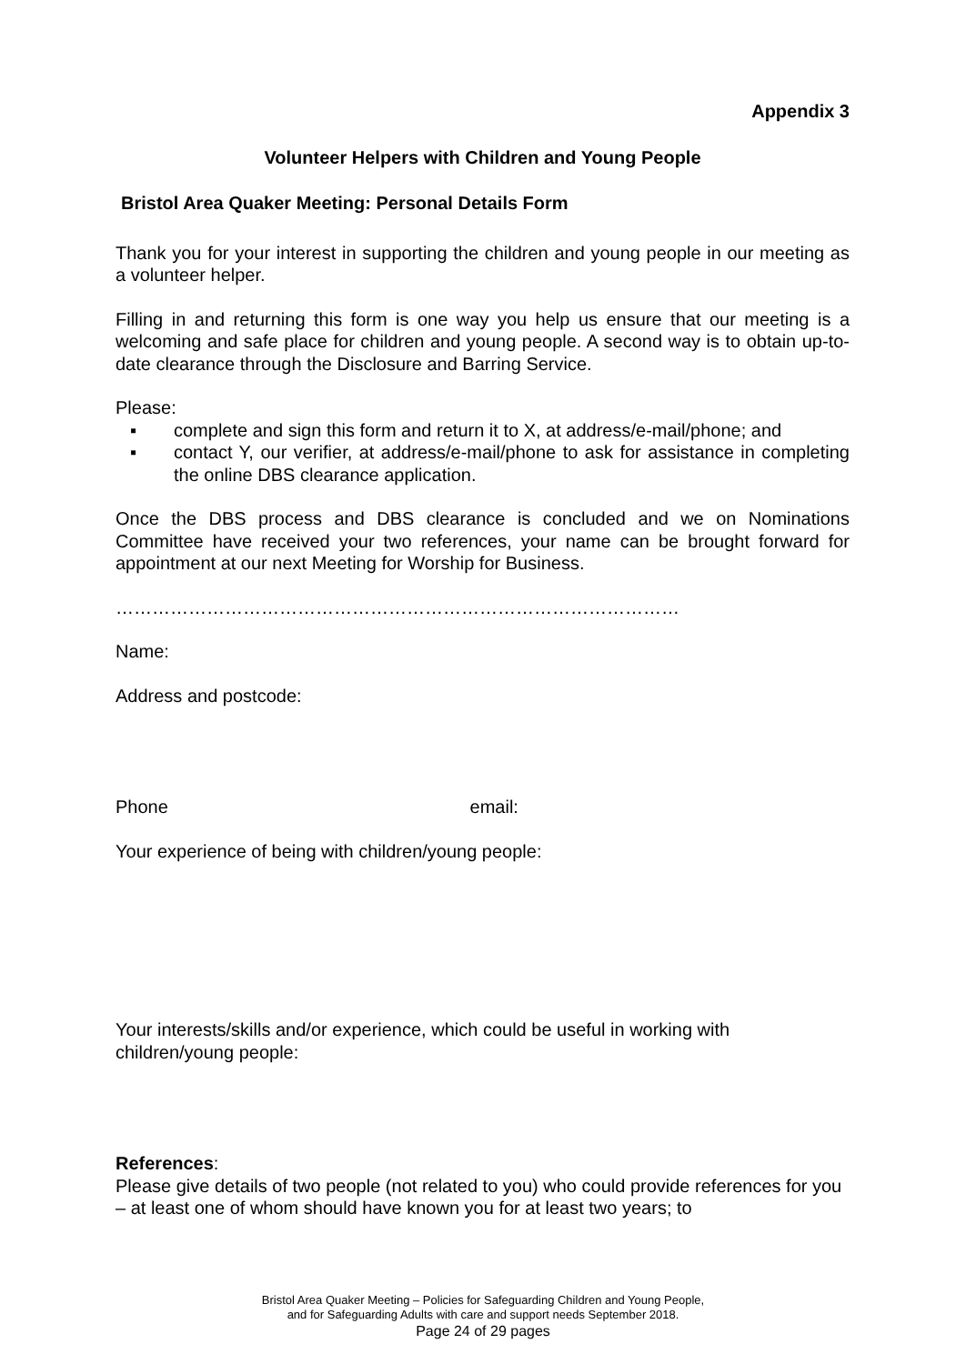Appendix 3
Volunteer Helpers with Children and Young People
Bristol Area Quaker Meeting: Personal Details Form
Thank you for your interest in supporting the children and young people in our meeting as a volunteer helper.
Filling in and returning this form is one way you help us ensure that our meeting is a welcoming and safe place for children and young people. A second way is to obtain up-to-date clearance through the Disclosure and Barring Service.
Please:
▪ complete and sign this form and return it to X, at address/e-mail/phone; and
▪ contact Y, our verifier, at address/e-mail/phone to ask for assistance in completing the online DBS clearance application.
Once the DBS process and DBS clearance is concluded and we on Nominations Committee have received your two references, your name can be brought forward for appointment at our next Meeting for Worship for Business.
…………………………………………………………………………………
Name:
Address and postcode:
Phone email:
Your experience of being with children/young people:
Your interests/skills and/or experience, which could be useful in working with children/young people:
References:
Please give details of two people (not related to you) who could provide references for you – at least one of whom should have known you for at least two years; to
Bristol Area Quaker Meeting – Policies for Safeguarding Children and Young People,
and for Safeguarding Adults with care and support needs September 2018.
Page 24 of 29 pages